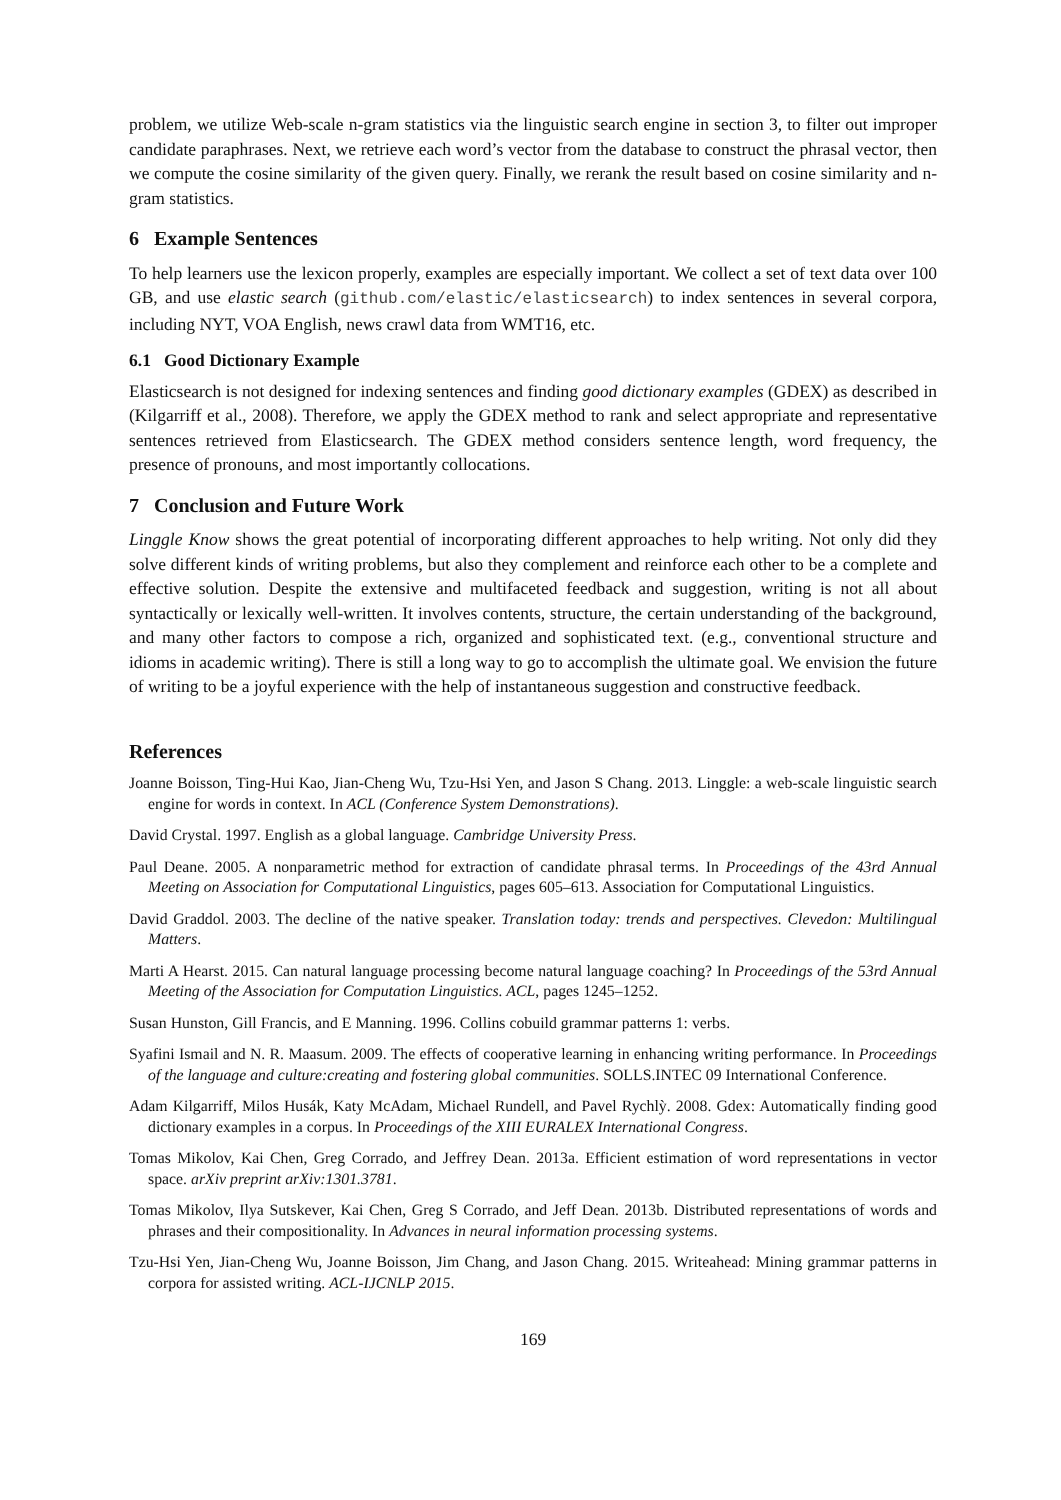problem, we utilize Web-scale n-gram statistics via the linguistic search engine in section 3, to filter out improper candidate paraphrases. Next, we retrieve each word’s vector from the database to construct the phrasal vector, then we compute the cosine similarity of the given query. Finally, we rerank the result based on cosine similarity and n-gram statistics.
6 Example Sentences
To help learners use the lexicon properly, examples are especially important. We collect a set of text data over 100 GB, and use elastic search (github.com/elastic/elasticsearch) to index sentences in several corpora, including NYT, VOA English, news crawl data from WMT16, etc.
6.1 Good Dictionary Example
Elasticsearch is not designed for indexing sentences and finding good dictionary examples (GDEX) as described in (Kilgarriff et al., 2008). Therefore, we apply the GDEX method to rank and select appropriate and representative sentences retrieved from Elasticsearch. The GDEX method considers sentence length, word frequency, the presence of pronouns, and most importantly collocations.
7 Conclusion and Future Work
Linggle Know shows the great potential of incorporating different approaches to help writing. Not only did they solve different kinds of writing problems, but also they complement and reinforce each other to be a complete and effective solution. Despite the extensive and multifaceted feedback and suggestion, writing is not all about syntactically or lexically well-written. It involves contents, structure, the certain understanding of the background, and many other factors to compose a rich, organized and sophisticated text. (e.g., conventional structure and idioms in academic writing). There is still a long way to go to accomplish the ultimate goal. We envision the future of writing to be a joyful experience with the help of instantaneous suggestion and constructive feedback.
References
Joanne Boisson, Ting-Hui Kao, Jian-Cheng Wu, Tzu-Hsi Yen, and Jason S Chang. 2013. Linggle: a web-scale linguistic search engine for words in context. In ACL (Conference System Demonstrations).
David Crystal. 1997. English as a global language. Cambridge University Press.
Paul Deane. 2005. A nonparametric method for extraction of candidate phrasal terms. In Proceedings of the 43rd Annual Meeting on Association for Computational Linguistics, pages 605–613. Association for Computational Linguistics.
David Graddol. 2003. The decline of the native speaker. Translation today: trends and perspectives. Clevedon: Multilingual Matters.
Marti A Hearst. 2015. Can natural language processing become natural language coaching? In Proceedings of the 53rd Annual Meeting of the Association for Computation Linguistics. ACL, pages 1245–1252.
Susan Hunston, Gill Francis, and E Manning. 1996. Collins cobuild grammar patterns 1: verbs.
Syafini Ismail and N. R. Maasum. 2009. The effects of cooperative learning in enhancing writing performance. In Proceedings of the language and culture:creating and fostering global communities. SOLLS.INTEC 09 International Conference.
Adam Kilgarriff, Milos Husák, Katy McAdam, Michael Rundell, and Pavel Rychlỳ. 2008. Gdex: Automatically finding good dictionary examples in a corpus. In Proceedings of the XIII EURALEX International Congress.
Tomas Mikolov, Kai Chen, Greg Corrado, and Jeffrey Dean. 2013a. Efficient estimation of word representations in vector space. arXiv preprint arXiv:1301.3781.
Tomas Mikolov, Ilya Sutskever, Kai Chen, Greg S Corrado, and Jeff Dean. 2013b. Distributed representations of words and phrases and their compositionality. In Advances in neural information processing systems.
Tzu-Hsi Yen, Jian-Cheng Wu, Joanne Boisson, Jim Chang, and Jason Chang. 2015. Writeahead: Mining grammar patterns in corpora for assisted writing. ACL-IJCNLP 2015.
169